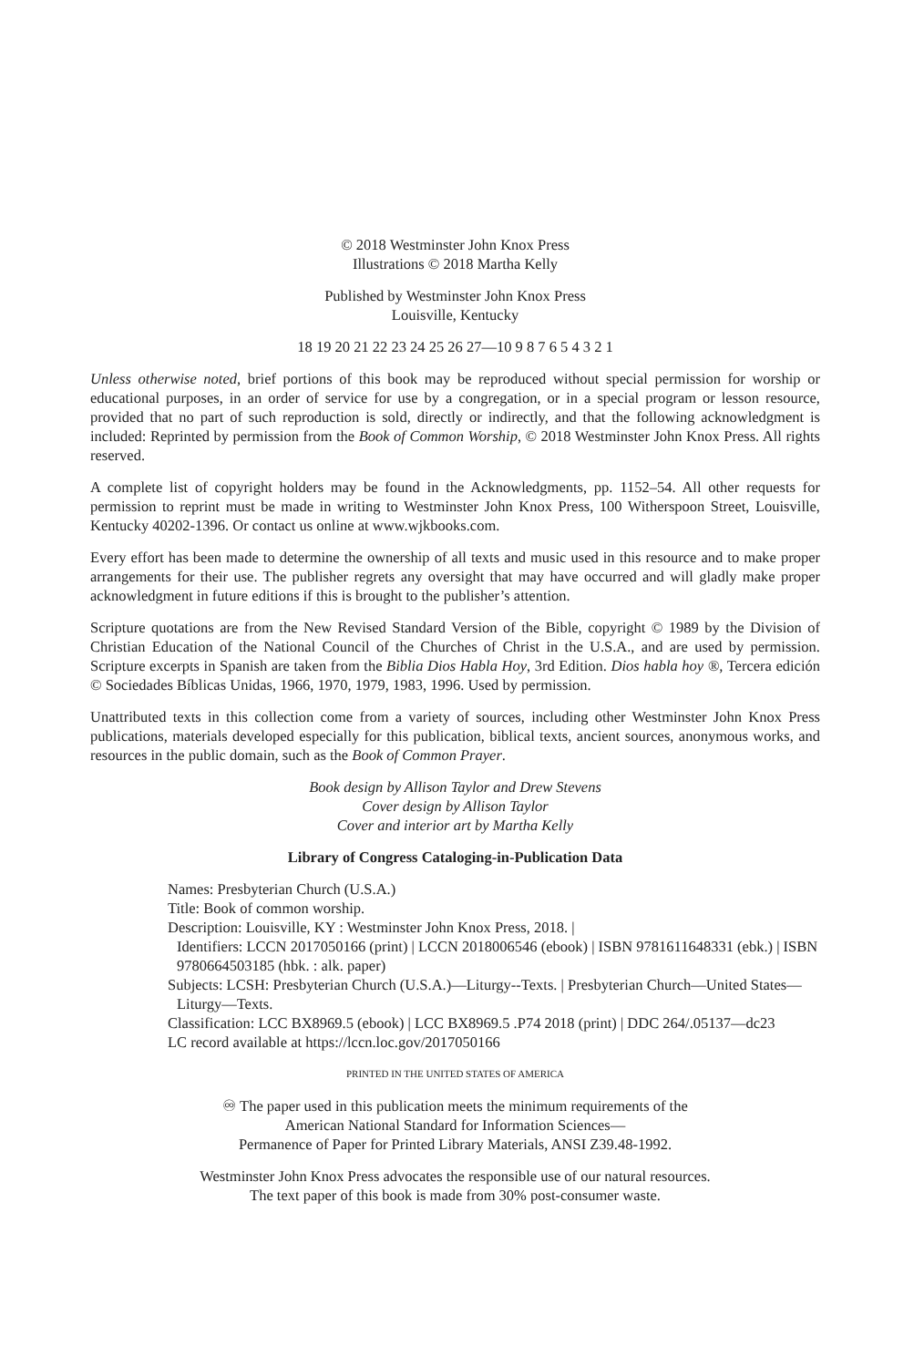© 2018 Westminster John Knox Press
Illustrations © 2018 Martha Kelly
Published by Westminster John Knox Press
Louisville, Kentucky
18 19 20 21 22 23 24 25 26 27—10 9 8 7 6 5 4 3 2 1
Unless otherwise noted, brief portions of this book may be reproduced without special permission for worship or educational purposes, in an order of service for use by a congregation, or in a special program or lesson resource, provided that no part of such reproduction is sold, directly or indirectly, and that the following acknowledgment is included: Reprinted by permission from the Book of Common Worship, © 2018 Westminster John Knox Press. All rights reserved.
A complete list of copyright holders may be found in the Acknowledgments, pp. 1152–54. All other requests for permission to reprint must be made in writing to Westminster John Knox Press, 100 Witherspoon Street, Louisville, Kentucky 40202-1396. Or contact us online at www.wjkbooks.com.
Every effort has been made to determine the ownership of all texts and music used in this resource and to make proper arrangements for their use. The publisher regrets any oversight that may have occurred and will gladly make proper acknowledgment in future editions if this is brought to the publisher’s attention.
Scripture quotations are from the New Revised Standard Version of the Bible, copyright © 1989 by the Division of Christian Education of the National Council of the Churches of Christ in the U.S.A., and are used by permission. Scripture excerpts in Spanish are taken from the Biblia Dios Habla Hoy, 3rd Edition. Dios habla hoy ®, Tercera edición © Sociedades Bíblicas Unidas, 1966, 1970, 1979, 1983, 1996. Used by permission.
Unattributed texts in this collection come from a variety of sources, including other Westminster John Knox Press publications, materials developed especially for this publication, biblical texts, ancient sources, anonymous works, and resources in the public domain, such as the Book of Common Prayer.
Book design by Allison Taylor and Drew Stevens
Cover design by Allison Taylor
Cover and interior art by Martha Kelly
Library of Congress Cataloging-in-Publication Data
Names: Presbyterian Church (U.S.A.)
Title: Book of common worship.
Description: Louisville, KY : Westminster John Knox Press, 2018. |
Identifiers: LCCN 2017050166 (print) | LCCN 2018006546 (ebook) | ISBN 9781611648331 (ebk.) | ISBN 9780664503185 (hbk. : alk. paper)
Subjects: LCSH: Presbyterian Church (U.S.A.)—Liturgy--Texts. | Presbyterian Church—United States—Liturgy—Texts.
Classification: LCC BX8969.5 (ebook) | LCC BX8969.5 .P74 2018 (print) | DDC 264/.05137—dc23
LC record available at https://lccn.loc.gov/2017050166
PRINTED IN THE UNITED STATES OF AMERICA
♾ The paper used in this publication meets the minimum requirements of the
American National Standard for Information Sciences—
Permanence of Paper for Printed Library Materials, ANSI Z39.48-1992.
Westminster John Knox Press advocates the responsible use of our natural resources.
The text paper of this book is made from 30% post-consumer waste.